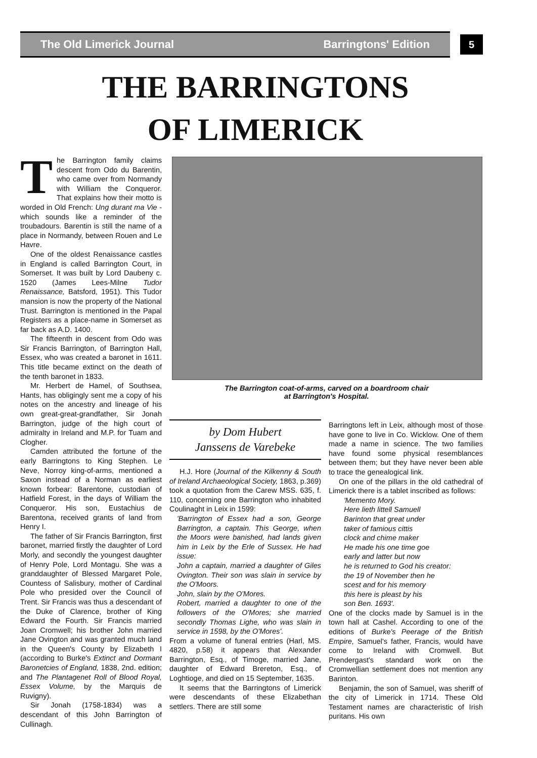The Old Limerick Journal Barringtons' Edition 5
THE BARRINGTONS
OF LIMERICK
The Barrington family claims descent from Odo du Barentin, who came over from Normandy with William the Conqueror. That explains how their motto is worded in Old French: Ung durant ma Vie - which sounds like a reminder of the troubadours. Barentin is still the name of a place in Normandy, between Rouen and Le Havre.
One of the oldest Renaissance castles in England is called Barrington Court, in Somerset. It was built by Lord Daubeny c. 1520 (James Lees-Milne Tudor Renaissance, Batsford, 1951). This Tudor mansion is now the property of the National Trust. Barrington is mentioned in the Papal Registers as a place-name in Somerset as far back as A.D. 1400.
The fifteenth in descent from Odo was Sir Francis Barrington, of Barrington Hall, Essex, who was created a baronet in 1611. This title became extinct on the death of the tenth baronet in 1833.
Mr. Herbert de Hamel, of Southsea, Hants, has obligingly sent me a copy of his notes on the ancestry and lineage of his own great-great-grandfather, Sir Jonah Barrington, judge of the high court of admiralty in Ireland and M.P. for Tuam and Clogher.
Camden attributed the fortune of the early Barringtons to King Stephen. Le Neve, Norroy king-of-arms, mentioned a Saxon instead of a Norman as earliest known forbear: Barentone, custodian of Hatfield Forest, in the days of William the Conqueror. His son, Eustachius de Barentona, received grants of land from Henry I.
The father of Sir Francis Barrington, first baronet, married firstly the daughter of Lord Morly, and secondly the youngest daughter of Henry Pole, Lord Montagu. She was a granddaughter of Blessed Margaret Pole, Countess of Salisbury, mother of Cardinal Pole who presided over the Council of Trent. Sir Francis was thus a descendant of the Duke of Clarence, brother of King Edward the Fourth. Sir Francis married Joan Cromwell; his brother John married Jane Ovington and was granted much land in the Queen's County by Elizabeth I (according to Burke's Extinct and Dormant Baronetcies of England, 1838, 2nd. edition; and The Plantagenet Roll of Blood Royal, Essex Volume, by the Marquis de Ruvigny).
Sir Jonah (1758-1834) was a descendant of this John Barrington of Cullinagh.
The Barrington coat-of-arms, carved on a boardroom chair
at Barrington's Hospital.
by Dom Hubert
Janssens de Varebeke
H.J. Hore (Journal of the Kilkenny & South of Ireland Archaeological Society, 1863, p.369) took a quotation from the Carew MSS. 635, f. 110, concerning one Barrington who inhabited Coulinaght in Leix in 1599:
'Barrington of Essex had a son, George Barrington, a captain. This George, when the Moors were banished, had lands given him in Leix by the Erle of Sussex. He had issue:
John a captain, married a daughter of Giles Ovington. Their son was slain in service by the O'Moors.
John, slain by the O'Mores.
Robert, married a daughter to one of the followers of the O'Mores; she married secondly Thomas Lighe, who was slain in service in 1598, by the O'Mores'.
From a volume of funeral entries (Harl, MS. 4820, p.58) it appears that Alexander Barrington, Esq., of Timoge, married Jane, daughter of Edward Brereton, Esq., of Loghtioge, and died on 15 September, 1635.
It seems that the Barringtons of Limerick were descendants of these Elizabethan settlers. There are still some
Barringtons left in Leix, although most of those have gone to live in Co. Wicklow. One of them made a name in science. The two families have found some physical resemblances between them; but they have never been able to trace the genealogical link.
On one of the pillars in the old cathedral of Limerick there is a tablet inscribed as follows:
'Memento Mory.
Here lieth littell Samuell
Barinton that great under
taker of famious cittis
clock and chime maker
He made his one time goe
early and latter but now
he is returned to God his creator:
the 19 of November then he
scest and for his memory
this here is pleast by his
son Ben. 1693'.
One of the clocks made by Samuel is in the town hall at Cashel. According to one of the editions of Burke's Peerage of the British Empire, Samuel's father, Francis, would have come to Ireland with Cromwell. But Prendergast's standard work on the Cromwellian settlement does not mention any Barinton.
Benjamin, the son of Samuel, was sheriff of the city of Limerick in 1714. These Old Testament names are characteristic of Irish puritans. His own